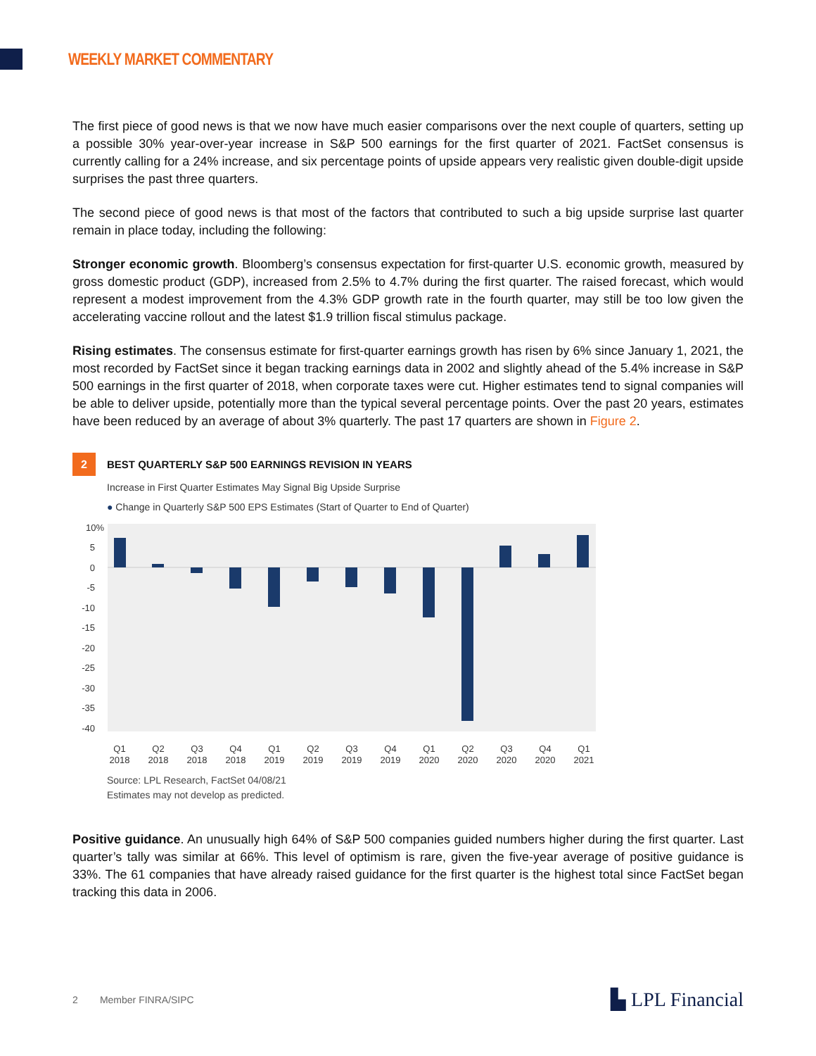WEEKLY MARKET COMMENTARY
The first piece of good news is that we now have much easier comparisons over the next couple of quarters, setting up a possible 30% year-over-year increase in S&P 500 earnings for the first quarter of 2021. FactSet consensus is currently calling for a 24% increase, and six percentage points of upside appears very realistic given double-digit upside surprises the past three quarters.
The second piece of good news is that most of the factors that contributed to such a big upside surprise last quarter remain in place today, including the following:
Stronger economic growth. Bloomberg’s consensus expectation for first-quarter U.S. economic growth, measured by gross domestic product (GDP), increased from 2.5% to 4.7% during the first quarter. The raised forecast, which would represent a modest improvement from the 4.3% GDP growth rate in the fourth quarter, may still be too low given the accelerating vaccine rollout and the latest $1.9 trillion fiscal stimulus package.
Rising estimates. The consensus estimate for first-quarter earnings growth has risen by 6% since January 1, 2021, the most recorded by FactSet since it began tracking earnings data in 2002 and slightly ahead of the 5.4% increase in S&P 500 earnings in the first quarter of 2018, when corporate taxes were cut. Higher estimates tend to signal companies will be able to deliver upside, potentially more than the typical several percentage points. Over the past 20 years, estimates have been reduced by an average of about 3% quarterly. The past 17 quarters are shown in Figure 2.
2
BEST QUARTERLY S&P 500 EARNINGS REVISION IN YEARS
Increase in First Quarter Estimates May Signal Big Upside Surprise
● Change in Quarterly S&P 500 EPS Estimates (Start of Quarter to End of Quarter)
10%
5
0
-5
-10
-15
-20
-25
-30
-35
-40
Q1
2018
Q2
2018
Q3
2018
Q4
2018
Q1
2019
Q2
2019
Q3
2019
Q4
2019
Q1
2020
Q2
2020
Q3
2020
Q4
2020
Q1
2021
Source: LPL Research, FactSet 04/08/21
Estimates may not develop as predicted.
Positive guidance. An unusually high 64% of S&P 500 companies guided numbers higher during the first quarter. Last quarter’s tally was similar at 66%. This level of optimism is rare, given the five-year average of positive guidance is 33%. The 61 companies that have already raised guidance for the first quarter is the highest total since FactSet began tracking this data in 2006.
2 Member FINRA/SIPC
▙ LPL Financial